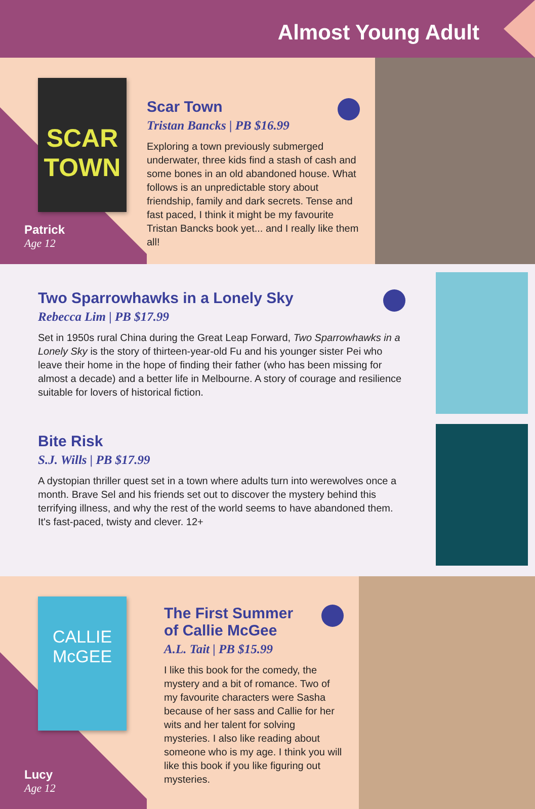Almost Young Adult
SCAR TOWN
Patrick
Age 12
Scar Town
Tristan Bancks | PB $16.99
Exploring a town previously submerged underwater, three kids find a stash of cash and some bones in an old abandoned house. What follows is an unpredictable story about friendship, family and dark secrets. Tense and fast paced, I think it might be my favourite Tristan Bancks book yet... and I really like them all!
Two Sparrowhawks in a Lonely Sky
Rebecca Lim | PB $17.99
Set in 1950s rural China during the Great Leap Forward, Two Sparrowhawks in a Lonely Sky is the story of thirteen-year-old Fu and his younger sister Pei who leave their home in the hope of finding their father (who has been missing for almost a decade) and a better life in Melbourne. A story of courage and resilience suitable for lovers of historical fiction.
Bite Risk
S.J. Wills | PB $17.99
A dystopian thriller quest set in a town where adults turn into werewolves once a month. Brave Sel and his friends set out to discover the mystery behind this terrifying illness, and why the rest of the world seems to have abandoned them. It's fast-paced, twisty and clever. 12+
CALLIE McGEE
Lucy
Age 12
The First Summer
of Callie McGee
A.L. Tait | PB $15.99
I like this book for the comedy, the mystery and a bit of romance. Two of my favourite characters were Sasha because of her sass and Callie for her wits and her talent for solving mysteries. I also like reading about someone who is my age. I think you will like this book if you like figuring out mysteries.